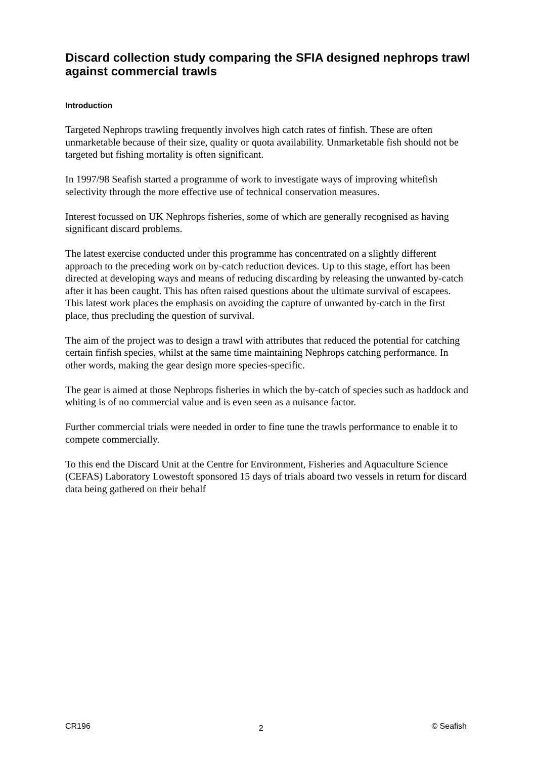Discard collection study comparing the SFIA designed nephrops trawl against commercial trawls
Introduction
Targeted Nephrops trawling frequently involves high catch rates of finfish. These are often unmarketable because of their size, quality or quota availability. Unmarketable fish should not be targeted but fishing mortality is often significant.
In 1997/98 Seafish started a programme of work to investigate ways of improving whitefish selectivity through the more effective use of technical conservation measures.
Interest focussed on UK Nephrops fisheries, some of which are generally recognised as having significant discard problems.
The latest exercise conducted under this programme has concentrated on a slightly different approach to the preceding work on by-catch reduction devices. Up to this stage, effort has been directed at developing ways and means of reducing discarding by releasing the unwanted by-catch after it has been caught. This has often raised questions about the ultimate survival of escapees. This latest work places the emphasis on avoiding the capture of unwanted by-catch in the first place, thus precluding the question of survival.
The aim of the project was to design a trawl with attributes that reduced the potential for catching certain finfish species, whilst at the same time maintaining Nephrops catching performance. In other words, making the gear design more species-specific.
The gear is aimed at those Nephrops fisheries in which the by-catch of species such as haddock and whiting is of no commercial value and is even seen as a nuisance factor.
Further commercial trials were needed in order to fine tune the trawls performance to enable it to compete commercially.
To this end the Discard Unit at the Centre for Environment, Fisheries and Aquaculture Science (CEFAS) Laboratory Lowestoft sponsored 15 days of trials aboard two vessels in return for discard data being gathered on their behalf
CR196 2 © Seafish